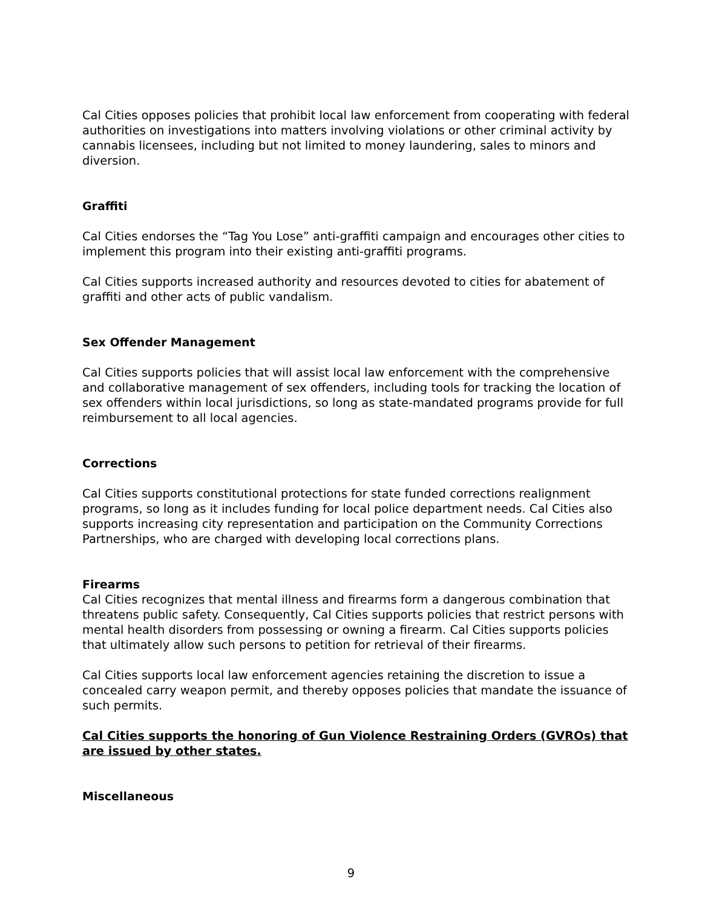Cal Cities opposes policies that prohibit local law enforcement from cooperating with federal authorities on investigations into matters involving violations or other criminal activity by cannabis licensees, including but not limited to money laundering, sales to minors and diversion.
Graffiti
Cal Cities endorses the “Tag You Lose” anti-graffiti campaign and encourages other cities to implement this program into their existing anti-graffiti programs.
Cal Cities supports increased authority and resources devoted to cities for abatement of graffiti and other acts of public vandalism.
Sex Offender Management
Cal Cities supports policies that will assist local law enforcement with the comprehensive and collaborative management of sex offenders, including tools for tracking the location of sex offenders within local jurisdictions, so long as state-mandated programs provide for full reimbursement to all local agencies.
Corrections
Cal Cities supports constitutional protections for state funded corrections realignment programs, so long as it includes funding for local police department needs. Cal Cities also supports increasing city representation and participation on the Community Corrections Partnerships, who are charged with developing local corrections plans.
Firearms
Cal Cities recognizes that mental illness and firearms form a dangerous combination that threatens public safety. Consequently, Cal Cities supports policies that restrict persons with mental health disorders from possessing or owning a firearm. Cal Cities supports policies that ultimately allow such persons to petition for retrieval of their firearms.
Cal Cities supports local law enforcement agencies retaining the discretion to issue a concealed carry weapon permit, and thereby opposes policies that mandate the issuance of such permits.
Cal Cities supports the honoring of Gun Violence Restraining Orders (GVROs) that are issued by other states.
Miscellaneous
9